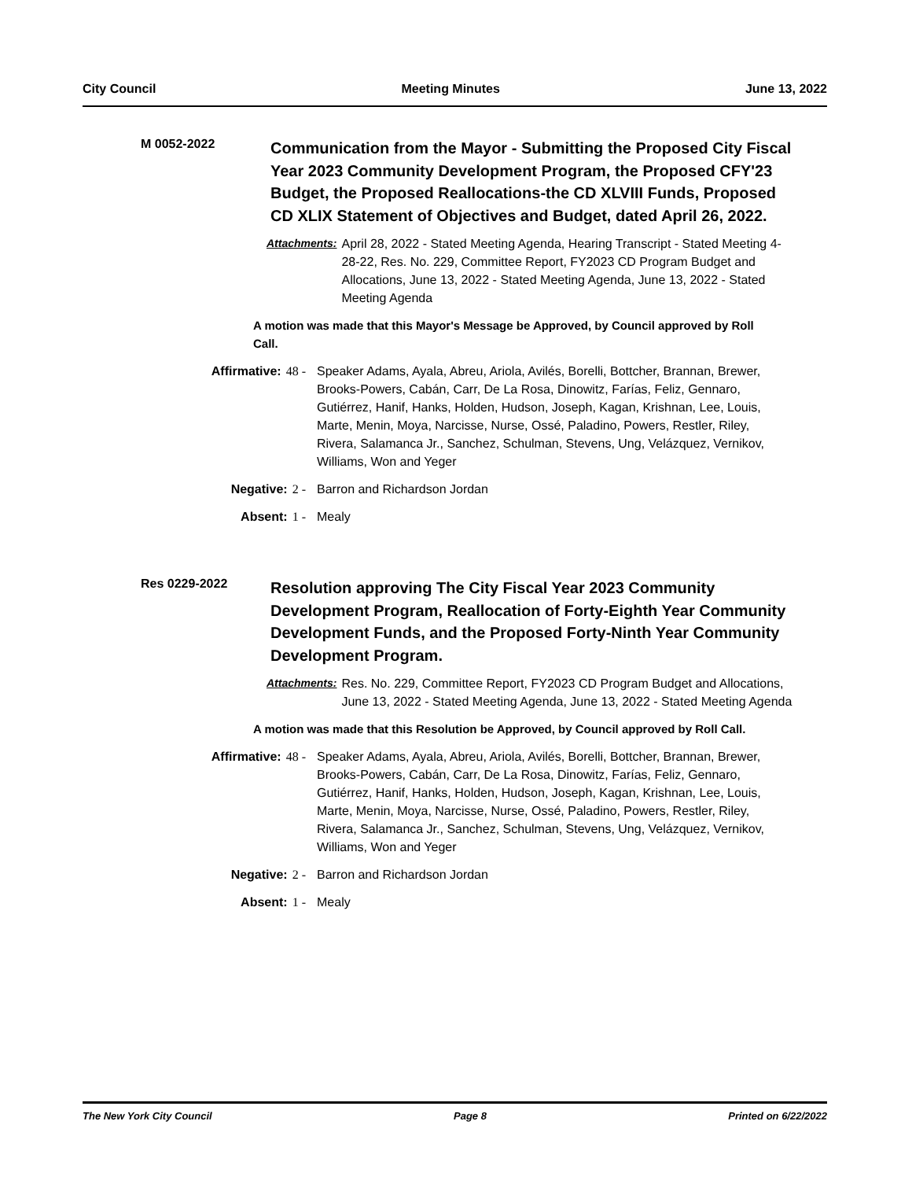City Council Meeting Minutes June 13, 2022
M 0052-2022
Communication from the Mayor - Submitting the Proposed City Fiscal Year 2023 Community Development Program, the Proposed CFY'23 Budget, the Proposed Reallocations-the CD XLVIII Funds, Proposed CD XLIX Statement of Objectives and Budget, dated April 26, 2022.
Attachments: April 28, 2022 - Stated Meeting Agenda, Hearing Transcript - Stated Meeting 4-28-22, Res. No. 229, Committee Report, FY2023 CD Program Budget and Allocations, June 13, 2022 - Stated Meeting Agenda, June 13, 2022 - Stated Meeting Agenda
A motion was made that this Mayor's Message be Approved, by Council approved by Roll Call.
Affirmative: 48 - Speaker Adams, Ayala, Abreu, Ariola, Avilés, Borelli, Bottcher, Brannan, Brewer, Brooks-Powers, Cabán, Carr, De La Rosa, Dinowitz, Farías, Feliz, Gennaro, Gutiérrez, Hanif, Hanks, Holden, Hudson, Joseph, Kagan, Krishnan, Lee, Louis, Marte, Menin, Moya, Narcisse, Nurse, Ossé, Paladino, Powers, Restler, Riley, Rivera, Salamanca Jr., Sanchez, Schulman, Stevens, Ung, Velázquez, Vernikov, Williams, Won and Yeger
Negative: 2 - Barron and Richardson Jordan
Absent: 1 - Mealy
Res 0229-2022
Resolution approving The City Fiscal Year 2023 Community Development Program, Reallocation of Forty-Eighth Year Community Development Funds, and the Proposed Forty-Ninth Year Community Development Program.
Attachments: Res. No. 229, Committee Report, FY2023 CD Program Budget and Allocations, June 13, 2022 - Stated Meeting Agenda, June 13, 2022 - Stated Meeting Agenda
A motion was made that this Resolution be Approved, by Council approved by Roll Call.
Affirmative: 48 - Speaker Adams, Ayala, Abreu, Ariola, Avilés, Borelli, Bottcher, Brannan, Brewer, Brooks-Powers, Cabán, Carr, De La Rosa, Dinowitz, Farías, Feliz, Gennaro, Gutiérrez, Hanif, Hanks, Holden, Hudson, Joseph, Kagan, Krishnan, Lee, Louis, Marte, Menin, Moya, Narcisse, Nurse, Ossé, Paladino, Powers, Restler, Riley, Rivera, Salamanca Jr., Sanchez, Schulman, Stevens, Ung, Velázquez, Vernikov, Williams, Won and Yeger
Negative: 2 - Barron and Richardson Jordan
Absent: 1 - Mealy
The New York City Council Page 8 Printed on 6/22/2022